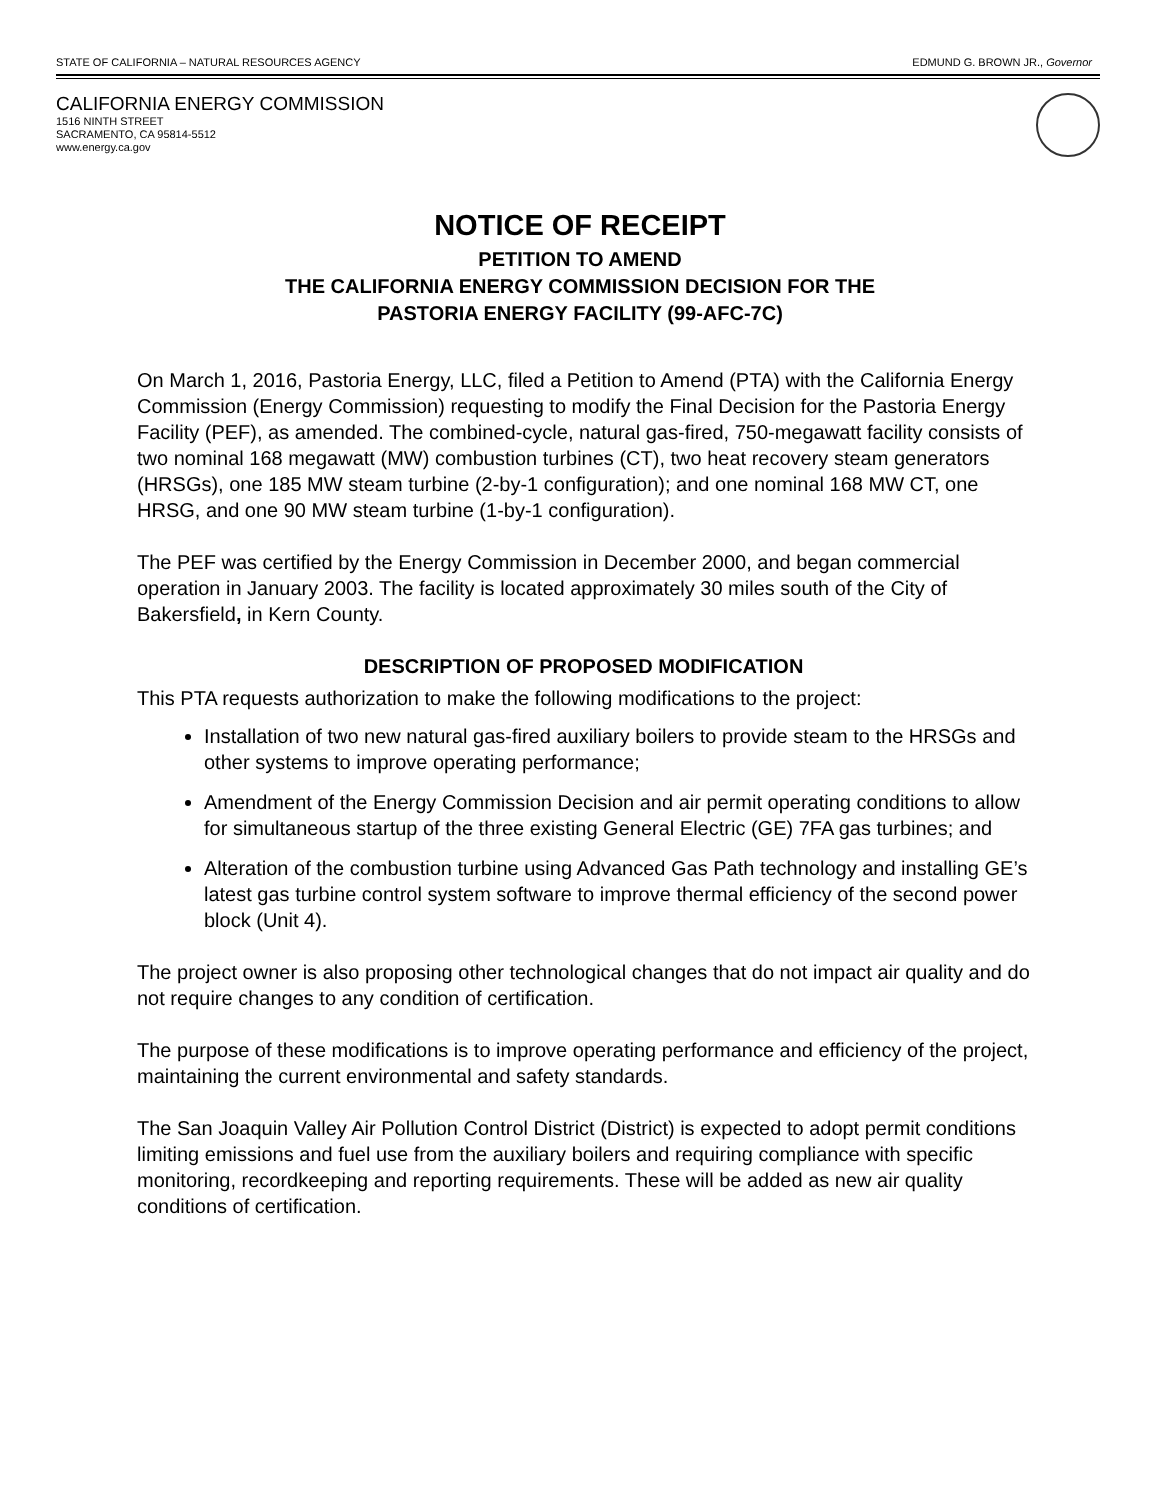STATE OF CALIFORNIA – NATURAL RESOURCES AGENCY EDMUND G. BROWN JR., Governor
CALIFORNIA ENERGY COMMISSION
1516 NINTH STREET
SACRAMENTO, CA 95814-5512
www.energy.ca.gov
NOTICE OF RECEIPT
PETITION TO AMEND
THE CALIFORNIA ENERGY COMMISSION DECISION FOR THE
PASTORIA ENERGY FACILITY (99-AFC-7C)
On March 1, 2016, Pastoria Energy, LLC, filed a Petition to Amend (PTA) with the California Energy Commission (Energy Commission) requesting to modify the Final Decision for the Pastoria Energy Facility (PEF), as amended. The combined-cycle, natural gas-fired, 750-megawatt facility consists of two nominal 168 megawatt (MW) combustion turbines (CT), two heat recovery steam generators (HRSGs), one 185 MW steam turbine (2-by-1 configuration); and one nominal 168 MW CT, one HRSG, and one 90 MW steam turbine (1-by-1 configuration).
The PEF was certified by the Energy Commission in December 2000, and began commercial operation in January 2003. The facility is located approximately 30 miles south of the City of Bakersfield, in Kern County.
DESCRIPTION OF PROPOSED MODIFICATION
This PTA requests authorization to make the following modifications to the project:
Installation of two new natural gas-fired auxiliary boilers to provide steam to the HRSGs and other systems to improve operating performance;
Amendment of the Energy Commission Decision and air permit operating conditions to allow for simultaneous startup of the three existing General Electric (GE) 7FA gas turbines; and
Alteration of the combustion turbine using Advanced Gas Path technology and installing GE’s latest gas turbine control system software to improve thermal efficiency of the second power block (Unit 4).
The project owner is also proposing other technological changes that do not impact air quality and do not require changes to any condition of certification.
The purpose of these modifications is to improve operating performance and efficiency of the project, maintaining the current environmental and safety standards.
The San Joaquin Valley Air Pollution Control District (District) is expected to adopt permit conditions limiting emissions and fuel use from the auxiliary boilers and requiring compliance with specific monitoring, recordkeeping and reporting requirements. These will be added as new air quality conditions of certification.